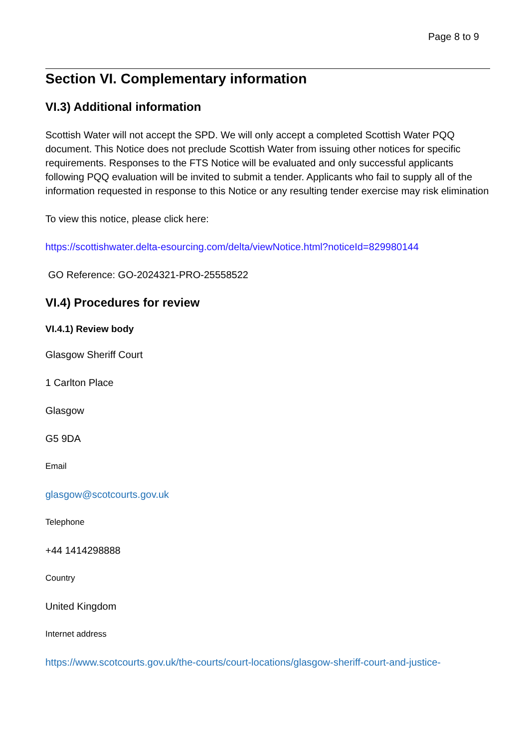Page 8 to 9
Section VI. Complementary information
VI.3) Additional information
Scottish Water will not accept the SPD. We will only accept a completed Scottish Water PQQ document. This Notice does not preclude Scottish Water from issuing other notices for specific requirements. Responses to the FTS Notice will be evaluated and only successful applicants following PQQ evaluation will be invited to submit a tender. Applicants who fail to supply all of the information requested in response to this Notice or any resulting tender exercise may risk elimination
To view this notice, please click here:
https://scottishwater.delta-esourcing.com/delta/viewNotice.html?noticeId=829980144
GO Reference: GO-2024321-PRO-25558522
VI.4) Procedures for review
VI.4.1) Review body
Glasgow Sheriff Court
1 Carlton Place
Glasgow
G5 9DA
Email
glasgow@scotcourts.gov.uk
Telephone
+44 1414298888
Country
United Kingdom
Internet address
https://www.scotcourts.gov.uk/the-courts/court-locations/glasgow-sheriff-court-and-justice-